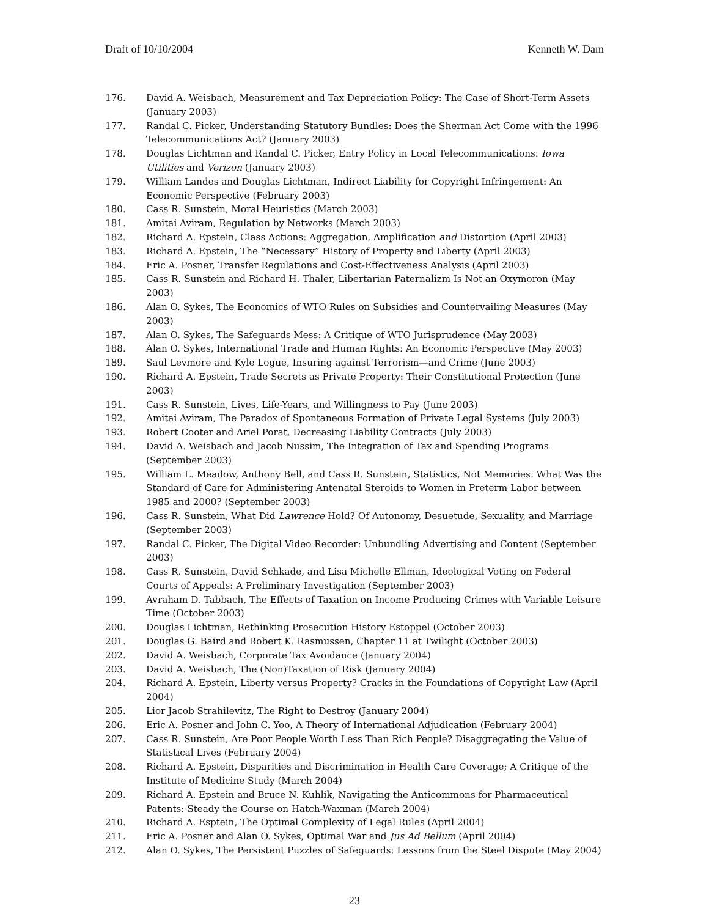Draft of 10/10/2004 Kenneth W. Dam
176. David A. Weisbach, Measurement and Tax Depreciation Policy: The Case of Short-Term Assets (January 2003)
177. Randal C. Picker, Understanding Statutory Bundles: Does the Sherman Act Come with the 1996 Telecommunications Act? (January 2003)
178. Douglas Lichtman and Randal C. Picker, Entry Policy in Local Telecommunications: Iowa Utilities and Verizon (January 2003)
179. William Landes and Douglas Lichtman, Indirect Liability for Copyright Infringement: An Economic Perspective (February 2003)
180. Cass R. Sunstein, Moral Heuristics (March 2003)
181. Amitai Aviram, Regulation by Networks (March 2003)
182. Richard A. Epstein, Class Actions: Aggregation, Amplification and Distortion (April 2003)
183. Richard A. Epstein, The “Necessary” History of Property and Liberty (April 2003)
184. Eric A. Posner, Transfer Regulations and Cost-Effectiveness Analysis (April 2003)
185. Cass R. Sunstein and Richard H. Thaler, Libertarian Paternalizm Is Not an Oxymoron (May 2003)
186. Alan O. Sykes, The Economics of WTO Rules on Subsidies and Countervailing Measures (May 2003)
187. Alan O. Sykes, The Safeguards Mess: A Critique of WTO Jurisprudence (May 2003)
188. Alan O. Sykes, International Trade and Human Rights: An Economic Perspective (May 2003)
189. Saul Levmore and Kyle Logue, Insuring against Terrorism—and Crime (June 2003)
190. Richard A. Epstein, Trade Secrets as Private Property: Their Constitutional Protection (June 2003)
191. Cass R. Sunstein, Lives, Life-Years, and Willingness to Pay (June 2003)
192. Amitai Aviram, The Paradox of Spontaneous Formation of Private Legal Systems (July 2003)
193. Robert Cooter and Ariel Porat, Decreasing Liability Contracts (July 2003)
194. David A. Weisbach and Jacob Nussim, The Integration of Tax and Spending Programs (September 2003)
195. William L. Meadow, Anthony Bell, and Cass R. Sunstein, Statistics, Not Memories: What Was the Standard of Care for Administering Antenatal Steroids to Women in Preterm Labor between 1985 and 2000? (September 2003)
196. Cass R. Sunstein, What Did Lawrence Hold? Of Autonomy, Desuetude, Sexuality, and Marriage (September 2003)
197. Randal C. Picker, The Digital Video Recorder: Unbundling Advertising and Content (September 2003)
198. Cass R. Sunstein, David Schkade, and Lisa Michelle Ellman, Ideological Voting on Federal Courts of Appeals: A Preliminary Investigation (September 2003)
199. Avraham D. Tabbach, The Effects of Taxation on Income Producing Crimes with Variable Leisure Time (October 2003)
200. Douglas Lichtman, Rethinking Prosecution History Estoppel (October 2003)
201. Douglas G. Baird and Robert K. Rasmussen, Chapter 11 at Twilight (October 2003)
202. David A. Weisbach, Corporate Tax Avoidance (January 2004)
203. David A. Weisbach, The (Non)Taxation of Risk (January 2004)
204. Richard A. Epstein, Liberty versus Property? Cracks in the Foundations of Copyright Law (April 2004)
205. Lior Jacob Strahilevitz, The Right to Destroy (January 2004)
206. Eric A. Posner and John C. Yoo, A Theory of International Adjudication (February 2004)
207. Cass R. Sunstein, Are Poor People Worth Less Than Rich People? Disaggregating the Value of Statistical Lives (February 2004)
208. Richard A. Epstein, Disparities and Discrimination in Health Care Coverage; A Critique of the Institute of Medicine Study (March 2004)
209. Richard A. Epstein and Bruce N. Kuhlik, Navigating the Anticommons for Pharmaceutical Patents: Steady the Course on Hatch-Waxman (March 2004)
210. Richard A. Esptein, The Optimal Complexity of Legal Rules (April 2004)
211. Eric A. Posner and Alan O. Sykes, Optimal War and Jus Ad Bellum (April 2004)
212. Alan O. Sykes, The Persistent Puzzles of Safeguards: Lessons from the Steel Dispute (May 2004)
23